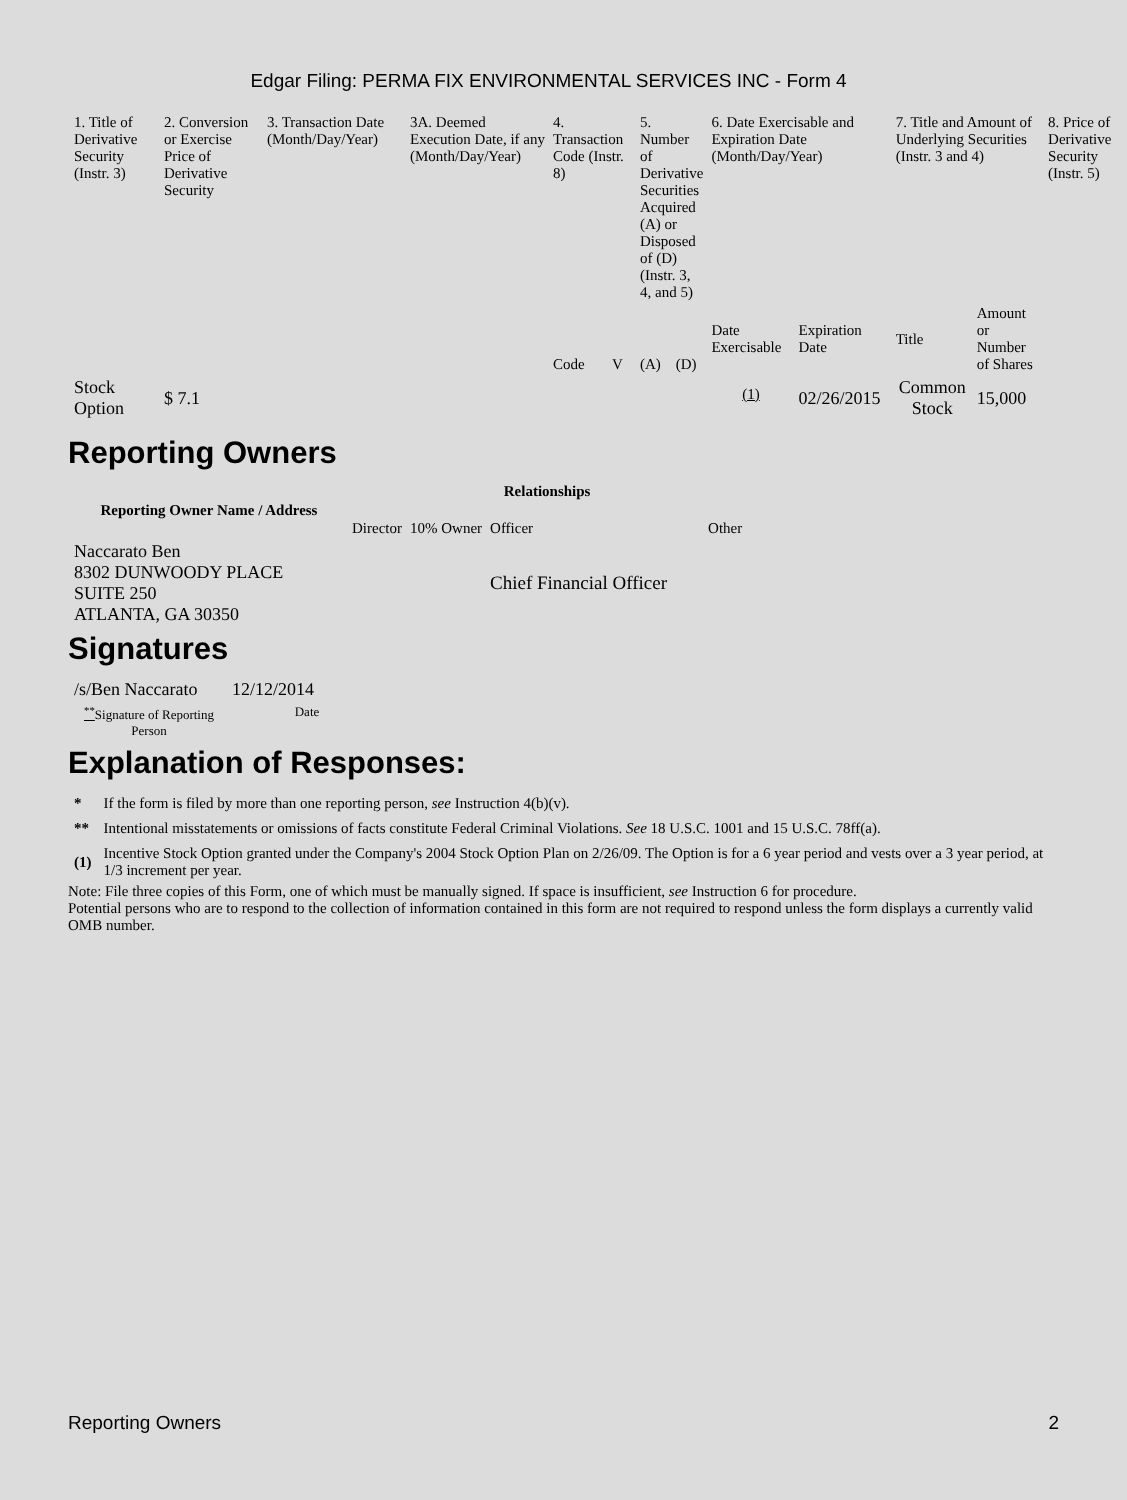Edgar Filing: PERMA FIX ENVIRONMENTAL SERVICES INC - Form 4
| 1. Title of Derivative Security (Instr. 3) | 2. Conversion or Exercise Price of Derivative Security | 3. Transaction Date (Month/Day/Year) | 3A. Deemed Execution Date, if any (Month/Day/Year) | 4. Transaction Code (Instr. 8) | | 5. Number of Derivative Securities Acquired (A) or Disposed of (D) (Instr. 3, 4, and 5) | | 6. Date Exercisable and Expiration Date (Month/Day/Year) | | 7. Title and Amount of Underlying Securities (Instr. 3 and 4) | | 8. Price of Derivative Security (Instr. 5) |
| | | | | Code | V | (A) | (D) | Date Exercisable | Expiration Date | Title | Amount or Number of Shares | |
| Stock Option | $ 7.1 | | | | | | | <sup>(1)</sup> | 02/26/2015 | Common Stock | 15,000 | |
Reporting Owners
| Reporting Owner Name / Address | Relationships | | | |
| --- | --- | --- | --- | --- |
| | Director | 10% Owner | Officer | Other |
| Naccarato Ben 8302 DUNWOODY PLACE SUITE 250 ATLANTA, GA 30350 | | | Chief Financial Officer | |
Signatures
| /s/Ben Naccarato | 12/12/2014 |
| <sup>**</sup> Signature of Reporting Person | Date |
Explanation of Responses:
| * | If the form is filed by more than one reporting person, see Instruction 4(b)(v). |
| ** | Intentional misstatements or omissions of facts constitute Federal Criminal Violations. See 18 U.S.C. 1001 and 15 U.S.C. 78ff(a). |
| (1) | Incentive Stock Option granted under the Company's 2004 Stock Option Plan on 2/26/09. The Option is for a 6 year period and vests over a 3 year period, at 1/3 increment per year. |
Note: File three copies of this Form, one of which must be manually signed. If space is insufficient, see Instruction 6 for procedure.
Potential persons who are to respond to the collection of information contained in this form are not required to respond unless the form displays a currently valid OMB number.
Reporting Owners 2